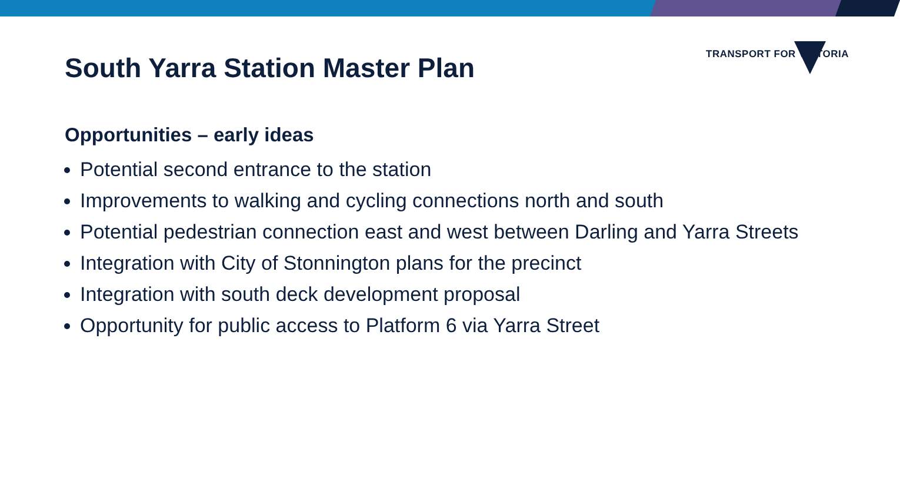TRANSPORT FOR VICTORIA
South Yarra Station Master Plan
Opportunities – early ideas
Potential second entrance to the station
Improvements to walking and cycling connections north and south
Potential pedestrian connection east and west between Darling and Yarra Streets
Integration with City of Stonnington plans for the precinct
Integration with south deck development proposal
Opportunity for public access to Platform 6 via Yarra Street